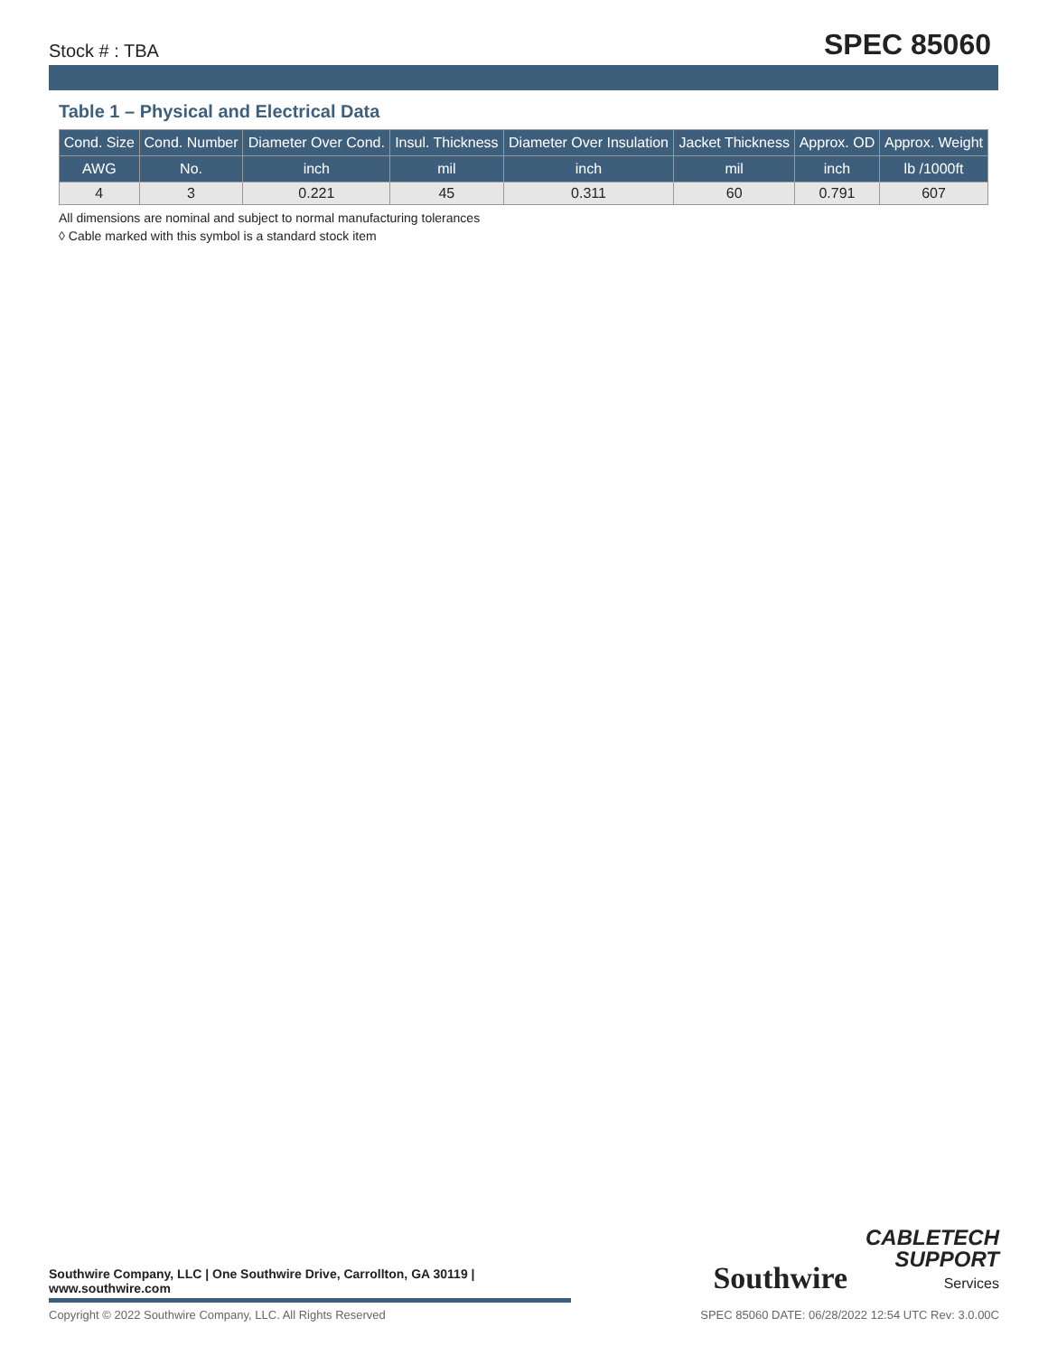Stock # : TBA SPEC 85060
Table 1 – Physical and Electrical Data
| Cond. Size | Cond. Number | Diameter Over Cond. | Insul. Thickness | Diameter Over Insulation | Jacket Thickness | Approx. OD | Approx. Weight |
| --- | --- | --- | --- | --- | --- | --- | --- |
| AWG | No. | inch | mil | inch | mil | inch | lb /1000ft |
| 4 | 3 | 0.221 | 45 | 0.311 | 60 | 0.791 | 607 |
All dimensions are nominal and subject to normal manufacturing tolerances
◊ Cable marked with this symbol is a standard stock item
Southwire CABLETECH
SUPPORT
Services
Southwire Company, LLC | One Southwire Drive, Carrollton, GA 30119 | www.southwire.com
Copyright © 2022 Southwire Company, LLC. All Rights Reserved SPEC 85060 DATE: 06/28/2022 12:54 UTC Rev: 3.0.00C